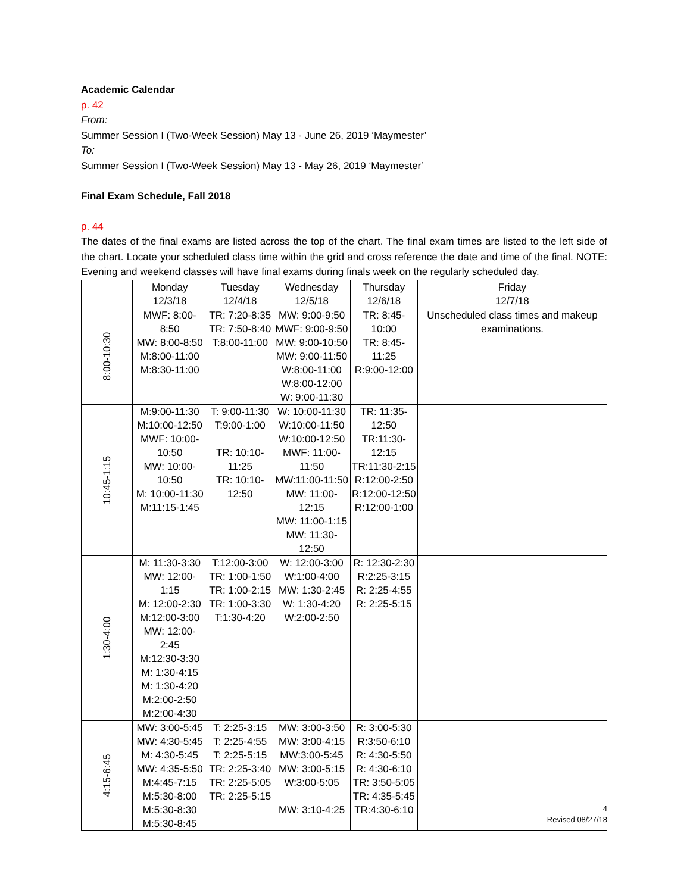Academic Calendar
p. 42
From:
Summer Session I (Two-Week Session) May 13 - June 26, 2019 ‘Maymester’
To:
Summer Session I (Two-Week Session) May 13 - May 26, 2019 ‘Maymester’
Final Exam Schedule, Fall 2018
p. 44
The dates of the final exams are listed across the top of the chart. The final exam times are listed to the left side of the chart. Locate your scheduled class time within the grid and cross reference the date and time of the final. NOTE: Evening and weekend classes will have final exams during finals week on the regularly scheduled day.
| | Monday 12/3/18 | Tuesday 12/4/18 | Wednesday 12/5/18 | Thursday 12/6/18 | Friday 12/7/18 |
| --- | --- | --- | --- | --- | --- |
| 8:00-10:30 | MWF: 8:00-8:50 MW: 8:00-8:50 M:8:00-11:00 M:8:30-11:00 | TR: 7:20-8:35 TR: 7:50-8:40 T:8:00-11:00 | MW: 9:00-9:50 MWF: 9:00-9:50 MW: 9:00-10:50 MW: 9:00-11:50 W:8:00-11:00 W:8:00-12:00 W: 9:00-11:30 | TR: 8:45-10:00 TR: 8:45-11:25 R:9:00-12:00 | Unscheduled class times and makeup examinations. |
| 10:45-1:15 | M:9:00-11:30 M:10:00-12:50 MWF: 10:00-10:50 MW: 10:00-10:50 M: 10:00-11:30 M:11:15-1:45 | T: 9:00-11:30 T:9:00-1:00 TR: 10:10-11:25 TR: 10:10-12:50 | W: 10:00-11:30 W:10:00-11:50 W:10:00-12:50 MWF: 11:00-11:50 MW:11:00-11:50 MW: 11:00-12:15 MW: 11:00-1:15 MW: 11:30-12:50 | TR: 11:35-12:50 TR:11:30-12:15 TR:11:30-2:15 R:12:00-2:50 R:12:00-12:50 R:12:00-1:00 | |
| 1:30-4:00 | M: 11:30-3:30 MW: 12:00-1:15 M: 12:00-2:30 M:12:00-3:00 MW: 12:00-2:45 M:12:30-3:30 M: 1:30-4:15 M: 1:30-4:20 M:2:00-2:50 M:2:00-4:30 | T:12:00-3:00 TR: 1:00-1:50 TR: 1:00-2:15 TR: 1:00-3:30 T:1:30-4:20 | W: 12:00-3:00 W:1:00-4:00 MW: 1:30-2:45 W: 1:30-4:20 W:2:00-2:50 | R: 12:30-2:30 R:2:25-3:15 R: 2:25-4:55 R: 2:25-5:15 | |
| 4:15-6:45 | MW: 3:00-5:45 MW: 4:30-5:45 M: 4:30-5:45 MW: 4:35-5:50 M:4:45-7:15 M:5:30-8:00 M:5:30-8:30 M:5:30-8:45 | T: 2:25-3:15 T: 2:25-4:55 T: 2:25-5:15 TR: 2:25-3:40 TR: 2:25-5:05 TR: 2:25-5:15 | MW: 3:00-3:50 MW: 3:00-4:15 MW:3:00-5:45 MW: 3:00-5:15 W:3:00-5:05 MW: 3:10-4:25 | R: 3:00-5:30 R:3:50-6:10 R: 4:30-5:50 R: 4:30-6:10 TR: 3:50-5:05 TR: 4:35-5:45 TR:4:30-6:10 | |
4
Revised 08/27/18